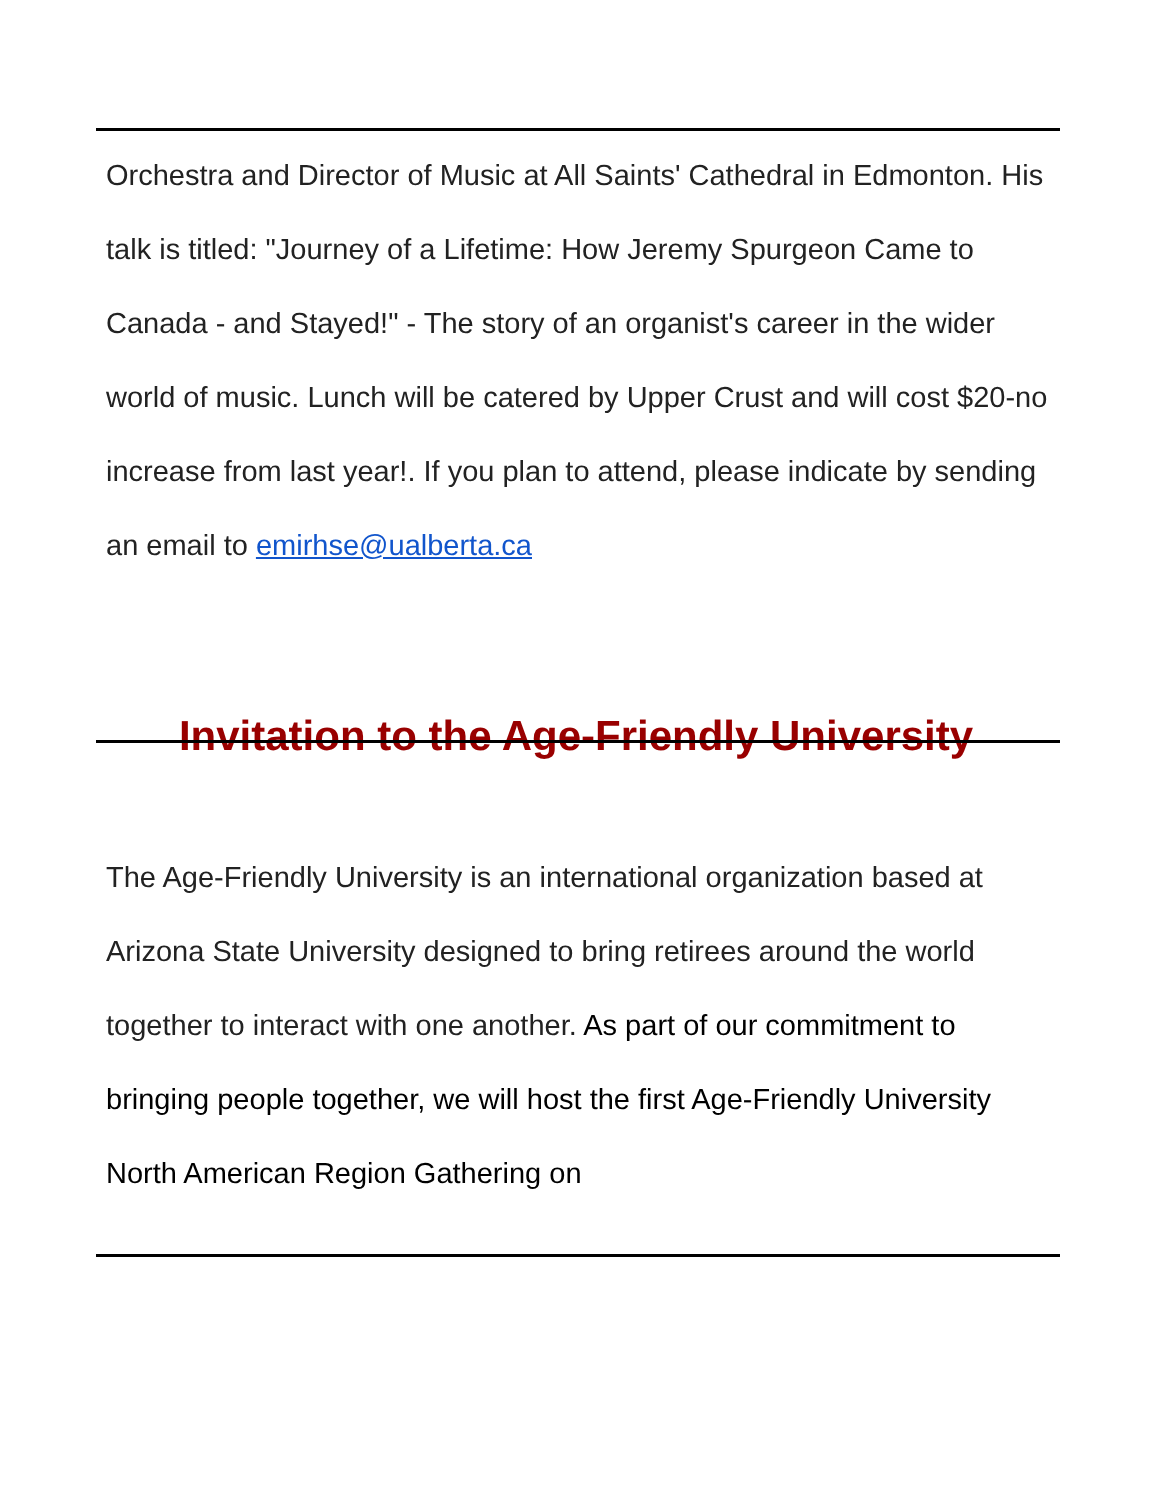Orchestra and Director of Music at All Saints' Cathedral in Edmonton. His talk is titled: "Journey of a Lifetime: How Jeremy Spurgeon Came to Canada - and Stayed!" - The story of an organist's career in the wider world of music. Lunch will be catered by Upper Crust and will cost $20-no increase from last year!. If you plan to attend, please indicate by sending an email to emirhse@ualberta.ca
Invitation to the Age-Friendly University
The Age-Friendly University is an international organization based at Arizona State University designed to bring retirees around the world together to interact with one another. As part of our commitment to bringing people together, we will host the first Age-Friendly University North American Region Gathering on